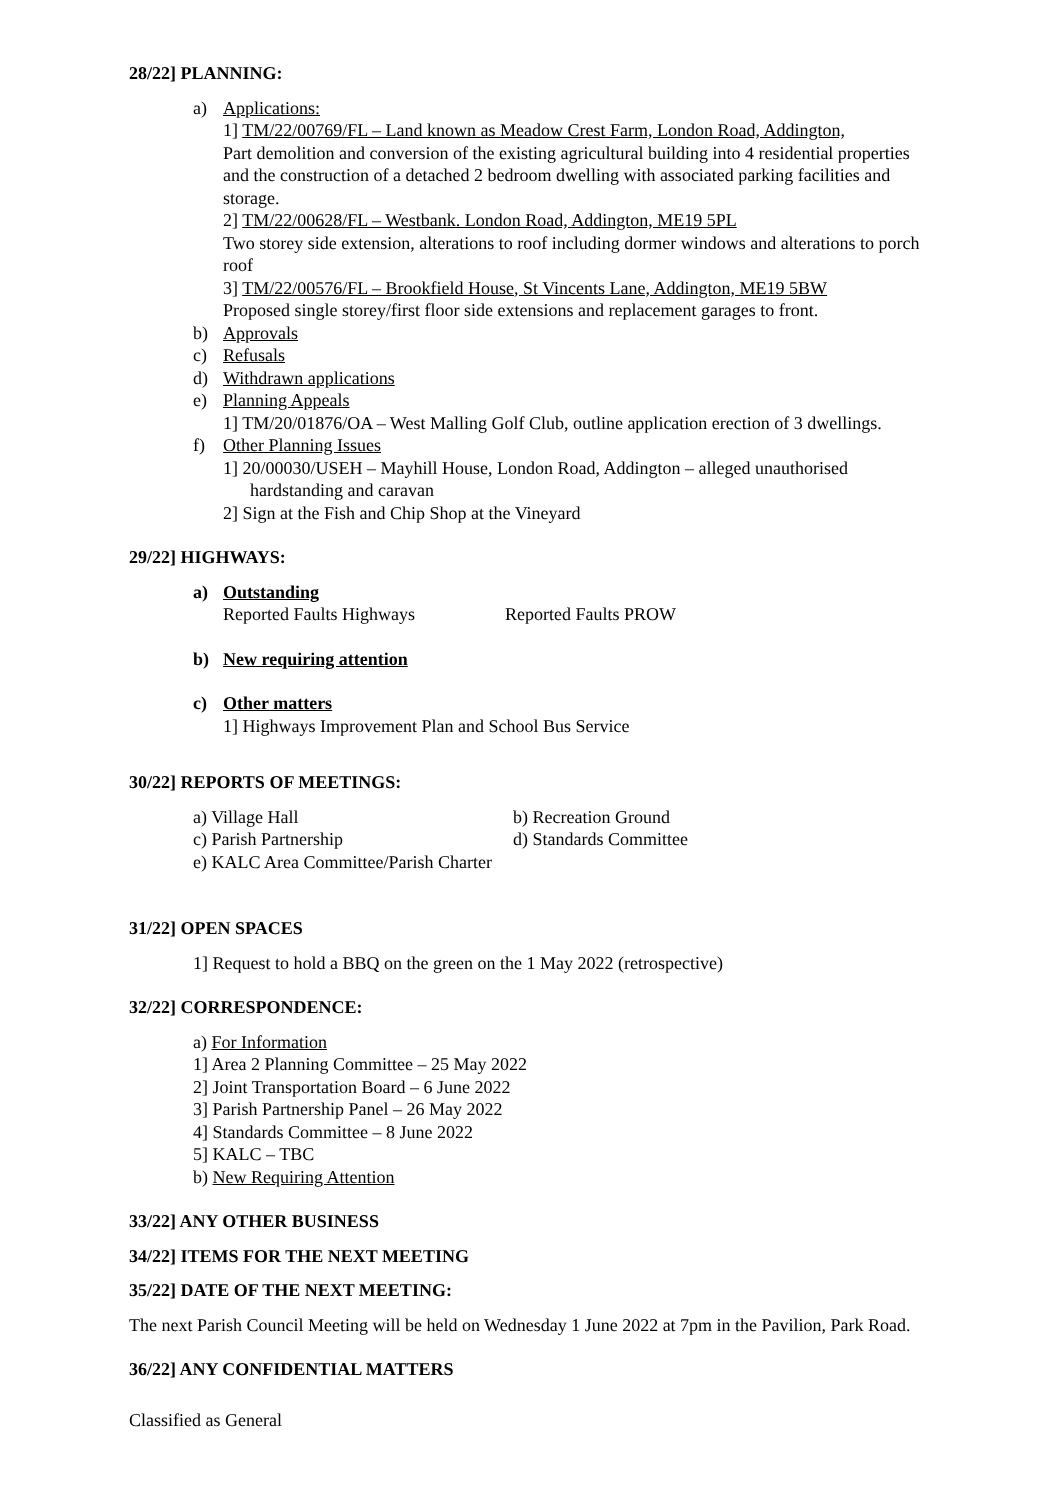28/22] PLANNING:
a) Applications:
1] TM/22/00769/FL – Land known as Meadow Crest Farm, London Road, Addington,
Part demolition and conversion of the existing agricultural building into 4 residential properties and the construction of a detached 2 bedroom dwelling with associated parking facilities and storage.
2] TM/22/00628/FL – Westbank. London Road, Addington, ME19 5PL
Two storey side extension, alterations to roof including dormer windows and alterations to porch roof
3] TM/22/00576/FL – Brookfield House, St Vincents Lane, Addington, ME19 5BW
Proposed single storey/first floor side extensions and replacement garages to front.
b) Approvals
c) Refusals
d) Withdrawn applications
e) Planning Appeals
1] TM/20/01876/OA – West Malling Golf Club, outline application erection of 3 dwellings.
f) Other Planning Issues
1] 20/00030/USEH – Mayhill House, London Road, Addington – alleged unauthorised
hardstanding and caravan
2] Sign at the Fish and Chip Shop at the Vineyard
29/22] HIGHWAYS:
a) Outstanding
Reported Faults Highways Reported Faults PROW
b) New requiring attention
c) Other matters
1] Highways Improvement Plan and School Bus Service
30/22] REPORTS OF MEETINGS:
a) Village Hall b) Recreation Ground
c) Parish Partnership d) Standards Committee
e) KALC Area Committee/Parish Charter
31/22] OPEN SPACES
1] Request to hold a BBQ on the green on the 1 May 2022 (retrospective)
32/22] CORRESPONDENCE:
a) For Information
1] Area 2 Planning Committee – 25 May 2022
2] Joint Transportation Board – 6 June 2022
3] Parish Partnership Panel – 26 May 2022
4] Standards Committee – 8 June 2022
5] KALC – TBC
b) New Requiring Attention
33/22] ANY OTHER BUSINESS
34/22] ITEMS FOR THE NEXT MEETING
35/22] DATE OF THE NEXT MEETING:
The next Parish Council Meeting will be held on Wednesday 1 June 2022 at 7pm in the Pavilion, Park Road.
36/22] ANY CONFIDENTIAL MATTERS
Classified as General